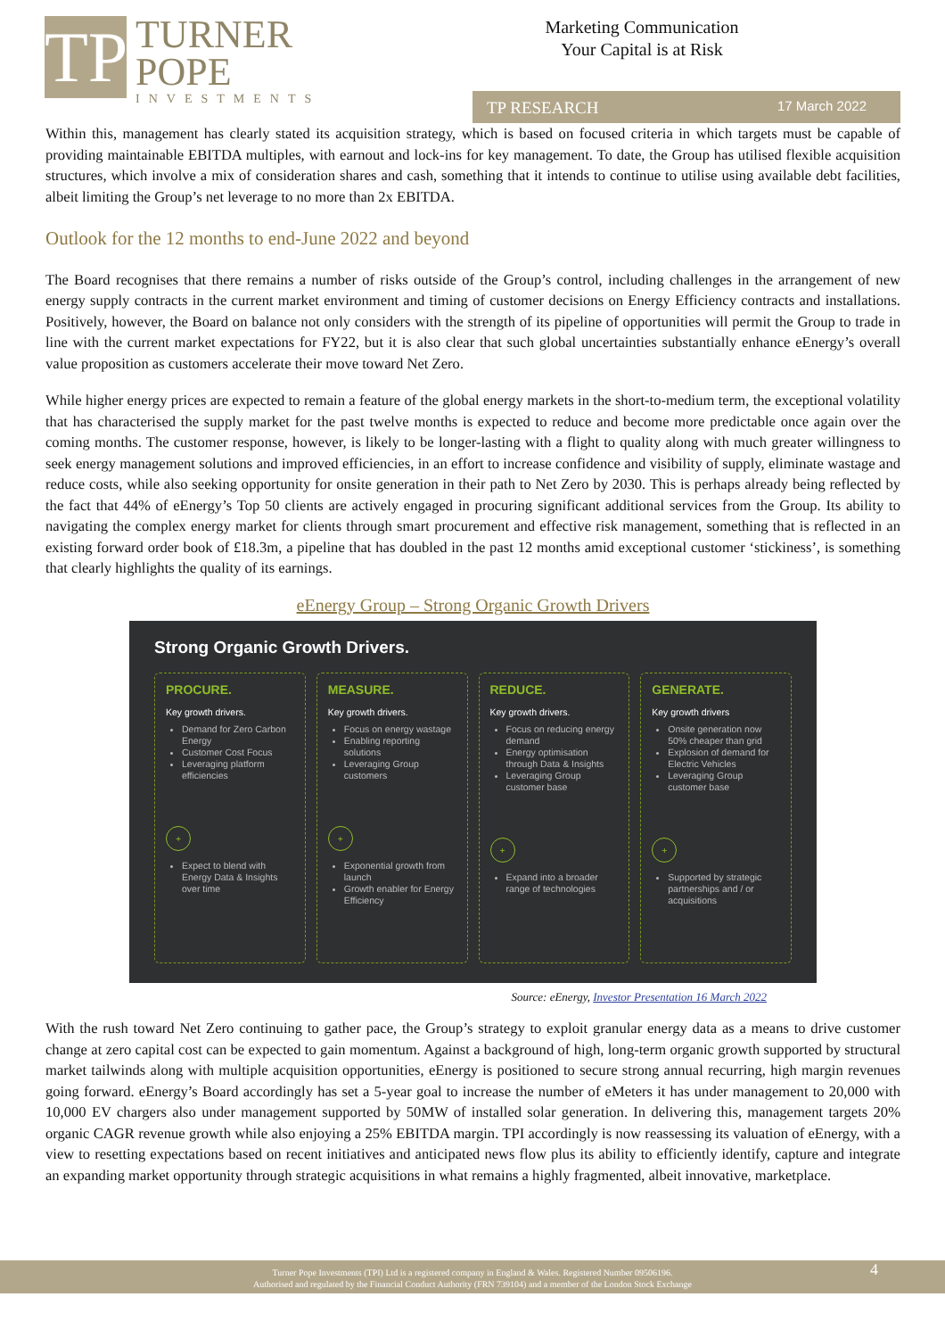TP
TURNER
POPE
INVESTMENTS
Marketing Communication
Your Capital is at Risk
TP RESEARCH 17 March 2022
Within this, management has clearly stated its acquisition strategy, which is based on focused criteria in which targets must be capable of providing maintainable EBITDA multiples, with earnout and lock-ins for key management. To date, the Group has utilised flexible acquisition structures, which involve a mix of consideration shares and cash, something that it intends to continue to utilise using available debt facilities, albeit limiting the Group’s net leverage to no more than 2x EBITDA.
Outlook for the 12 months to end-June 2022 and beyond
The Board recognises that there remains a number of risks outside of the Group’s control, including challenges in the arrangement of new energy supply contracts in the current market environment and timing of customer decisions on Energy Efficiency contracts and installations. Positively, however, the Board on balance not only considers with the strength of its pipeline of opportunities will permit the Group to trade in line with the current market expectations for FY22, but it is also clear that such global uncertainties substantially enhance eEnergy’s overall value proposition as customers accelerate their move toward Net Zero.
While higher energy prices are expected to remain a feature of the global energy markets in the short-to-medium term, the exceptional volatility that has characterised the supply market for the past twelve months is expected to reduce and become more predictable once again over the coming months. The customer response, however, is likely to be longer-lasting with a flight to quality along with much greater willingness to seek energy management solutions and improved efficiencies, in an effort to increase confidence and visibility of supply, eliminate wastage and reduce costs, while also seeking opportunity for onsite generation in their path to Net Zero by 2030. This is perhaps already being reflected by the fact that 44% of eEnergy’s Top 50 clients are actively engaged in procuring significant additional services from the Group. Its ability to navigating the complex energy market for clients through smart procurement and effective risk management, something that is reflected in an existing forward order book of £18.3m, a pipeline that has doubled in the past 12 months amid exceptional customer ‘stickiness’, is something that clearly highlights the quality of its earnings.
eEnergy Group – Strong Organic Growth Drivers
Strong Organic Growth Drivers.
PROCURE.
Key growth drivers.
Demand for Zero Carbon Energy
Customer Cost Focus
Leveraging platform efficiencies
+
Expect to blend with Energy Data & Insights over time
MEASURE.
Key growth drivers.
Focus on energy wastage
Enabling reporting solutions
Leveraging Group customers
+
Exponential growth from launch
Growth enabler for Energy Efficiency
REDUCE.
Key growth drivers.
Focus on reducing energy demand
Energy optimisation through Data & Insights
Leveraging Group customer base
+
Expand into a broader range of technologies
GENERATE.
Key growth drivers
Onsite generation now 50% cheaper than grid
Explosion of demand for Electric Vehicles
Leveraging Group customer base
+
Supported by strategic partnerships and / or acquisitions
Source: eEnergy, Investor Presentation 16 March 2022
With the rush toward Net Zero continuing to gather pace, the Group’s strategy to exploit granular energy data as a means to drive customer change at zero capital cost can be expected to gain momentum. Against a background of high, long-term organic growth supported by structural market tailwinds along with multiple acquisition opportunities, eEnergy is positioned to secure strong annual recurring, high margin revenues going forward. eEnergy’s Board accordingly has set a 5-year goal to increase the number of eMeters it has under management to 20,000 with 10,000 EV chargers also under management supported by 50MW of installed solar generation. In delivering this, management targets 20% organic CAGR revenue growth while also enjoying a 25% EBITDA margin. TPI accordingly is now reassessing its valuation of eEnergy, with a view to resetting expectations based on recent initiatives and anticipated news flow plus its ability to efficiently identify, capture and integrate an expanding market opportunity through strategic acquisitions in what remains a highly fragmented, albeit innovative, marketplace.
Turner Pope Investments (TPI) Ltd is a registered company in England & Wales. Registered Number 09506196.
Authorised and regulated by the Financial Conduct Authority (FRN 739104) and a member of the London Stock Exchange
4